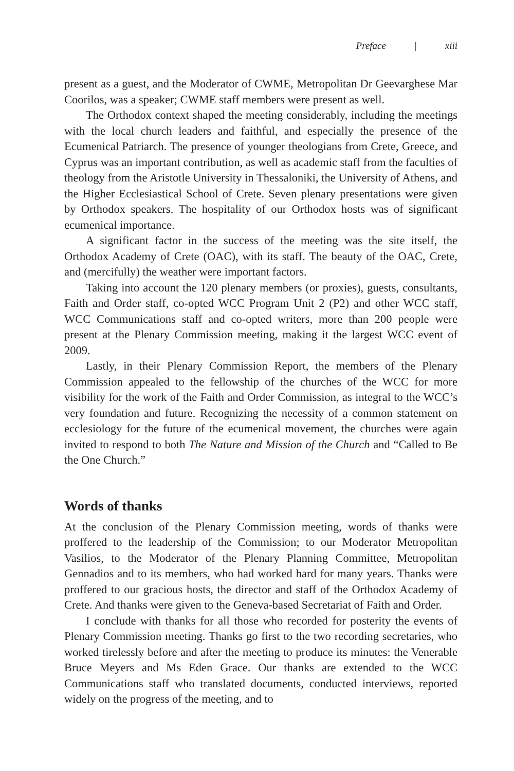Preface | xiii
present as a guest, and the Moderator of CWME, Metropolitan Dr Geevarghese Mar Coorilos, was a speaker; CWME staff members were present as well.
The Orthodox context shaped the meeting considerably, including the meetings with the local church leaders and faithful, and especially the presence of the Ecumenical Patriarch. The presence of younger theologians from Crete, Greece, and Cyprus was an important contribution, as well as academic staff from the faculties of theology from the Aristotle University in Thessaloniki, the University of Athens, and the Higher Ecclesiastical School of Crete. Seven plenary presentations were given by Orthodox speakers. The hospitality of our Orthodox hosts was of significant ecumenical importance.
A significant factor in the success of the meeting was the site itself, the Orthodox Academy of Crete (OAC), with its staff. The beauty of the OAC, Crete, and (mercifully) the weather were important factors.
Taking into account the 120 plenary members (or proxies), guests, consultants, Faith and Order staff, co-opted WCC Program Unit 2 (P2) and other WCC staff, WCC Communications staff and co-opted writers, more than 200 people were present at the Plenary Commission meeting, making it the largest WCC event of 2009.
Lastly, in their Plenary Commission Report, the members of the Plenary Commission appealed to the fellowship of the churches of the WCC for more visibility for the work of the Faith and Order Commission, as integral to the WCC’s very foundation and future. Recognizing the necessity of a common statement on ecclesiology for the future of the ecumenical movement, the churches were again invited to respond to both The Nature and Mission of the Church and “Called to Be the One Church.”
Words of thanks
At the conclusion of the Plenary Commission meeting, words of thanks were proffered to the leadership of the Commission; to our Moderator Metropolitan Vasilios, to the Moderator of the Plenary Planning Committee, Metropolitan Gennadios and to its members, who had worked hard for many years. Thanks were proffered to our gracious hosts, the director and staff of the Orthodox Academy of Crete. And thanks were given to the Geneva-based Secretariat of Faith and Order.
I conclude with thanks for all those who recorded for posterity the events of Plenary Commission meeting. Thanks go first to the two recording secretaries, who worked tirelessly before and after the meeting to produce its minutes: the Venerable Bruce Meyers and Ms Eden Grace. Our thanks are extended to the WCC Communications staff who translated documents, conducted interviews, reported widely on the progress of the meeting, and to